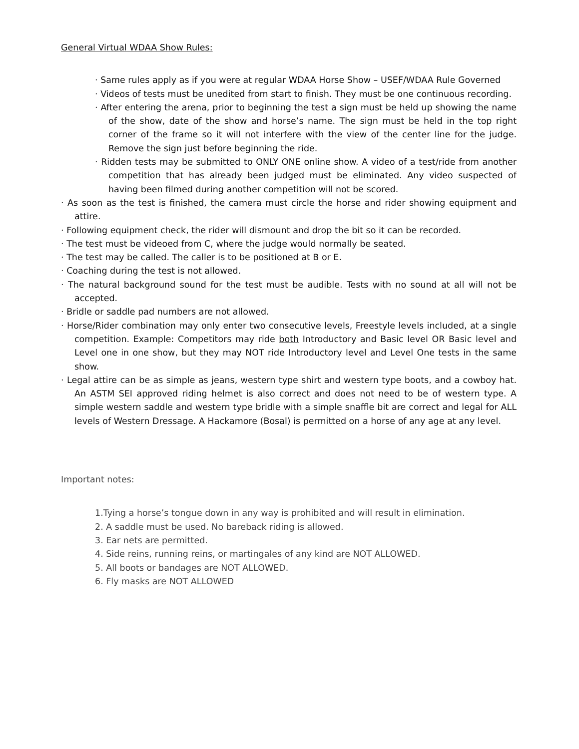General Virtual WDAA Show Rules:
· Same rules apply as if you were at regular WDAA Horse Show – USEF/WDAA Rule Governed
· Videos of tests must be unedited from start to finish. They must be one continuous recording.
· After entering the arena, prior to beginning the test a sign must be held up showing the name of the show, date of the show and horse’s name. The sign must be held in the top right corner of the frame so it will not interfere with the view of the center line for the judge. Remove the sign just before beginning the ride.
· Ridden tests may be submitted to ONLY ONE online show. A video of a test/ride from another competition that has already been judged must be eliminated. Any video suspected of having been filmed during another competition will not be scored.
· As soon as the test is finished, the camera must circle the horse and rider showing equipment and attire.
· Following equipment check, the rider will dismount and drop the bit so it can be recorded.
· The test must be videoed from C, where the judge would normally be seated.
· The test may be called. The caller is to be positioned at B or E.
· Coaching during the test is not allowed.
· The natural background sound for the test must be audible. Tests with no sound at all will not be accepted.
· Bridle or saddle pad numbers are not allowed.
· Horse/Rider combination may only enter two consecutive levels, Freestyle levels included, at a single competition. Example: Competitors may ride both Introductory and Basic level OR Basic level and Level one in one show, but they may NOT ride Introductory level and Level One tests in the same show.
· Legal attire can be as simple as jeans, western type shirt and western type boots, and a cowboy hat. An ASTM SEI approved riding helmet is also correct and does not need to be of western type. A simple western saddle and western type bridle with a simple snaffle bit are correct and legal for ALL levels of Western Dressage. A Hackamore (Bosal) is permitted on a horse of any age at any level.
Important notes:
1.Tying a horse’s tongue down in any way is prohibited and will result in elimination.
2. A saddle must be used. No bareback riding is allowed.
3. Ear nets are permitted.
4. Side reins, running reins, or martingales of any kind are NOT ALLOWED.
5. All boots or bandages are NOT ALLOWED.
6. Fly masks are NOT ALLOWED